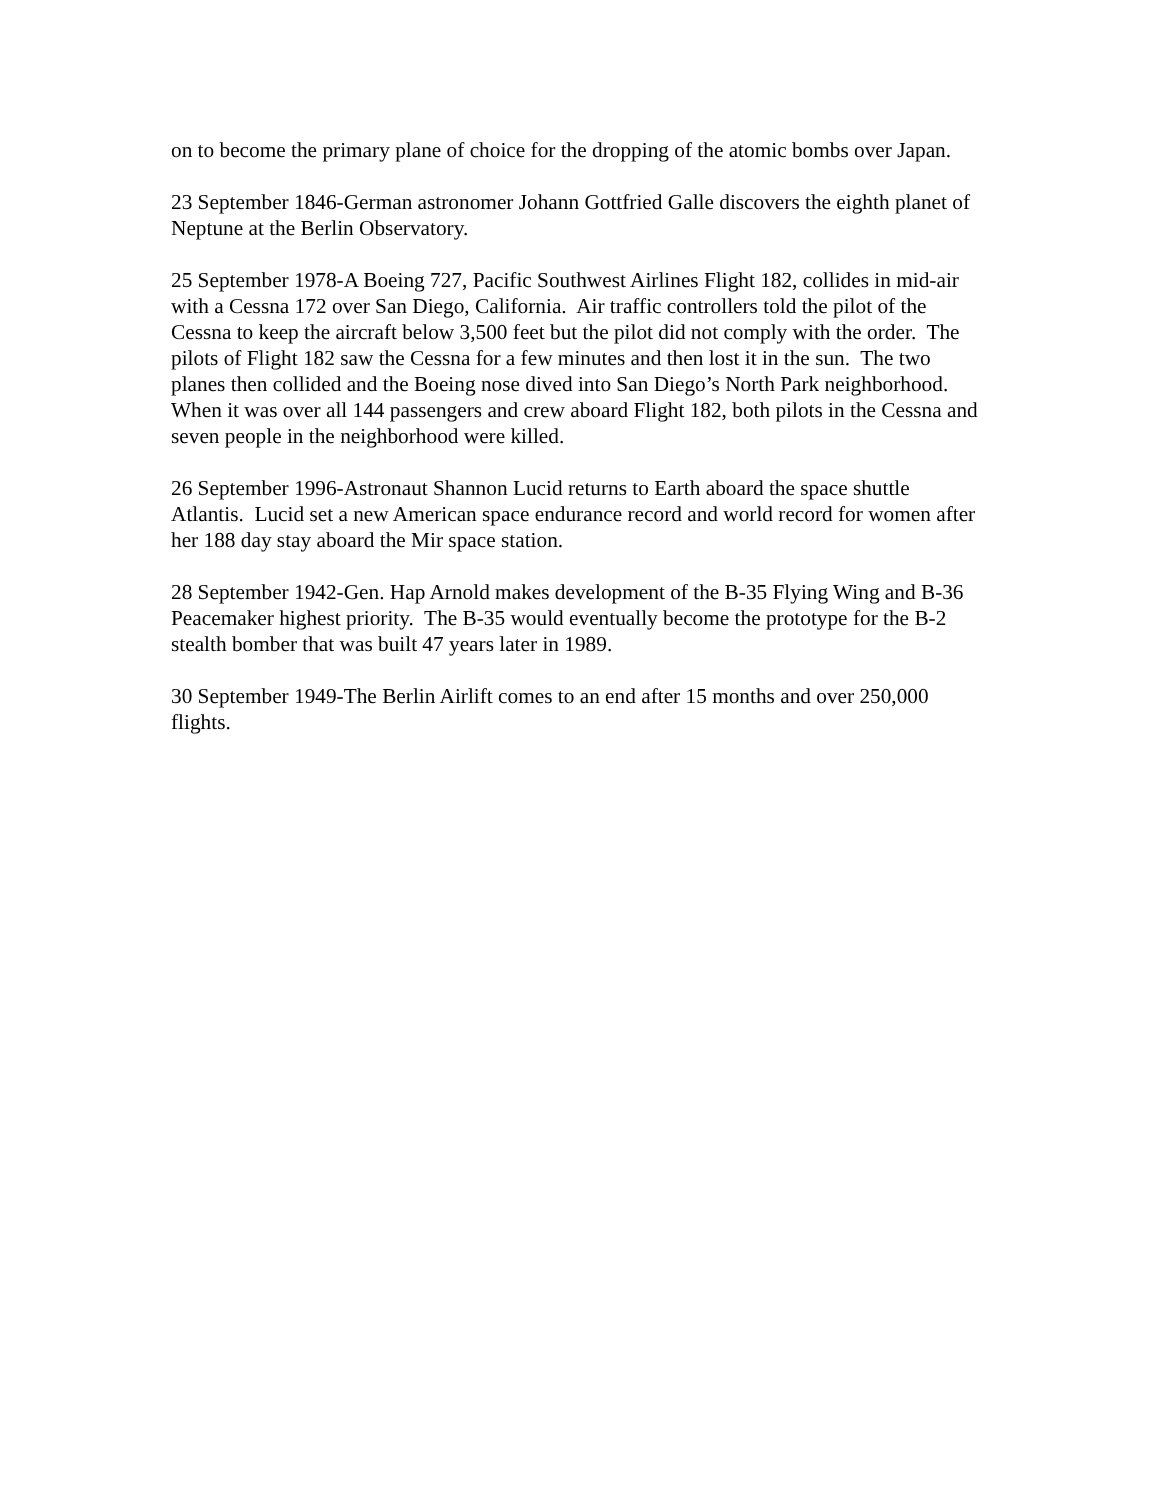on to become the primary plane of choice for the dropping of the atomic bombs over Japan.
23 September 1846-German astronomer Johann Gottfried Galle discovers the eighth planet of Neptune at the Berlin Observatory.
25 September 1978-A Boeing 727, Pacific Southwest Airlines Flight 182, collides in mid-air with a Cessna 172 over San Diego, California. Air traffic controllers told the pilot of the Cessna to keep the aircraft below 3,500 feet but the pilot did not comply with the order. The pilots of Flight 182 saw the Cessna for a few minutes and then lost it in the sun. The two planes then collided and the Boeing nose dived into San Diego’s North Park neighborhood. When it was over all 144 passengers and crew aboard Flight 182, both pilots in the Cessna and seven people in the neighborhood were killed.
26 September 1996-Astronaut Shannon Lucid returns to Earth aboard the space shuttle Atlantis. Lucid set a new American space endurance record and world record for women after her 188 day stay aboard the Mir space station.
28 September 1942-Gen. Hap Arnold makes development of the B-35 Flying Wing and B-36 Peacemaker highest priority. The B-35 would eventually become the prototype for the B-2 stealth bomber that was built 47 years later in 1989.
30 September 1949-The Berlin Airlift comes to an end after 15 months and over 250,000 flights.